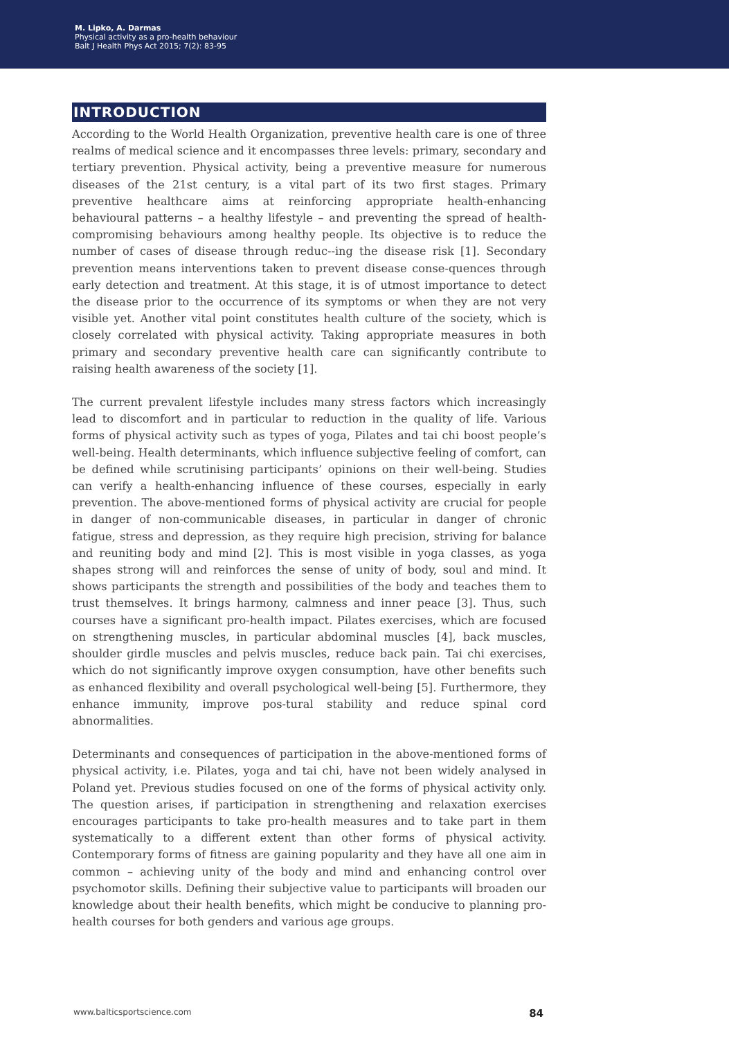M. Lipko, A. Darmas
Physical activity as a pro-health behaviour
Balt J Health Phys Act 2015; 7(2): 83-95
INTRODUCTION
According to the World Health Organization, preventive health care is one of three realms of medical science and it encompasses three levels: primary, secondary and tertiary prevention. Physical activity, being a preventive measure for numerous diseases of the 21st century, is a vital part of its two first stages. Primary preventive healthcare aims at reinforcing appropriate health-enhancing behavioural patterns – a healthy lifestyle – and preventing the spread of health-compromising behaviours among healthy people. Its objective is to reduce the number of cases of disease through reduc--ing the disease risk [1]. Secondary prevention means interventions taken to prevent disease conse-quences through early detection and treatment. At this stage, it is of utmost importance to detect the disease prior to the occurrence of its symptoms or when they are not very visible yet. Another vital point constitutes health culture of the society, which is closely correlated with physical activity. Taking appropriate measures in both primary and secondary preventive health care can significantly contribute to raising health awareness of the society [1].
The current prevalent lifestyle includes many stress factors which increasingly lead to discomfort and in particular to reduction in the quality of life. Various forms of physical activity such as types of yoga, Pilates and tai chi boost people’s well-being. Health determinants, which influence subjective feeling of comfort, can be defined while scrutinising participants’ opinions on their well-being. Studies can verify a health-enhancing influence of these courses, especially in early prevention. The above-mentioned forms of physical activity are crucial for people in danger of non-communicable diseases, in particular in danger of chronic fatigue, stress and depression, as they require high precision, striving for balance and reuniting body and mind [2]. This is most visible in yoga classes, as yoga shapes strong will and reinforces the sense of unity of body, soul and mind. It shows participants the strength and possibilities of the body and teaches them to trust themselves. It brings harmony, calmness and inner peace [3]. Thus, such courses have a significant pro-health impact. Pilates exercises, which are focused on strengthening muscles, in particular abdominal muscles [4], back muscles, shoulder girdle muscles and pelvis muscles, reduce back pain. Tai chi exercises, which do not significantly improve oxygen consumption, have other benefits such as enhanced flexibility and overall psychological well-being [5]. Furthermore, they enhance immunity, improve pos-tural stability and reduce spinal cord abnormalities.
Determinants and consequences of participation in the above-mentioned forms of physical activity, i.e. Pilates, yoga and tai chi, have not been widely analysed in Poland yet. Previous studies focused on one of the forms of physical activity only. The question arises, if participation in strengthening and relaxation exercises encourages participants to take pro-health measures and to take part in them systematically to a different extent than other forms of physical activity. Contemporary forms of fitness are gaining popularity and they have all one aim in common – achieving unity of the body and mind and enhancing control over psychomotor skills. Defining their subjective value to participants will broaden our knowledge about their health benefits, which might be conducive to planning pro-health courses for both genders and various age groups.
www.balticsportscience.com 84